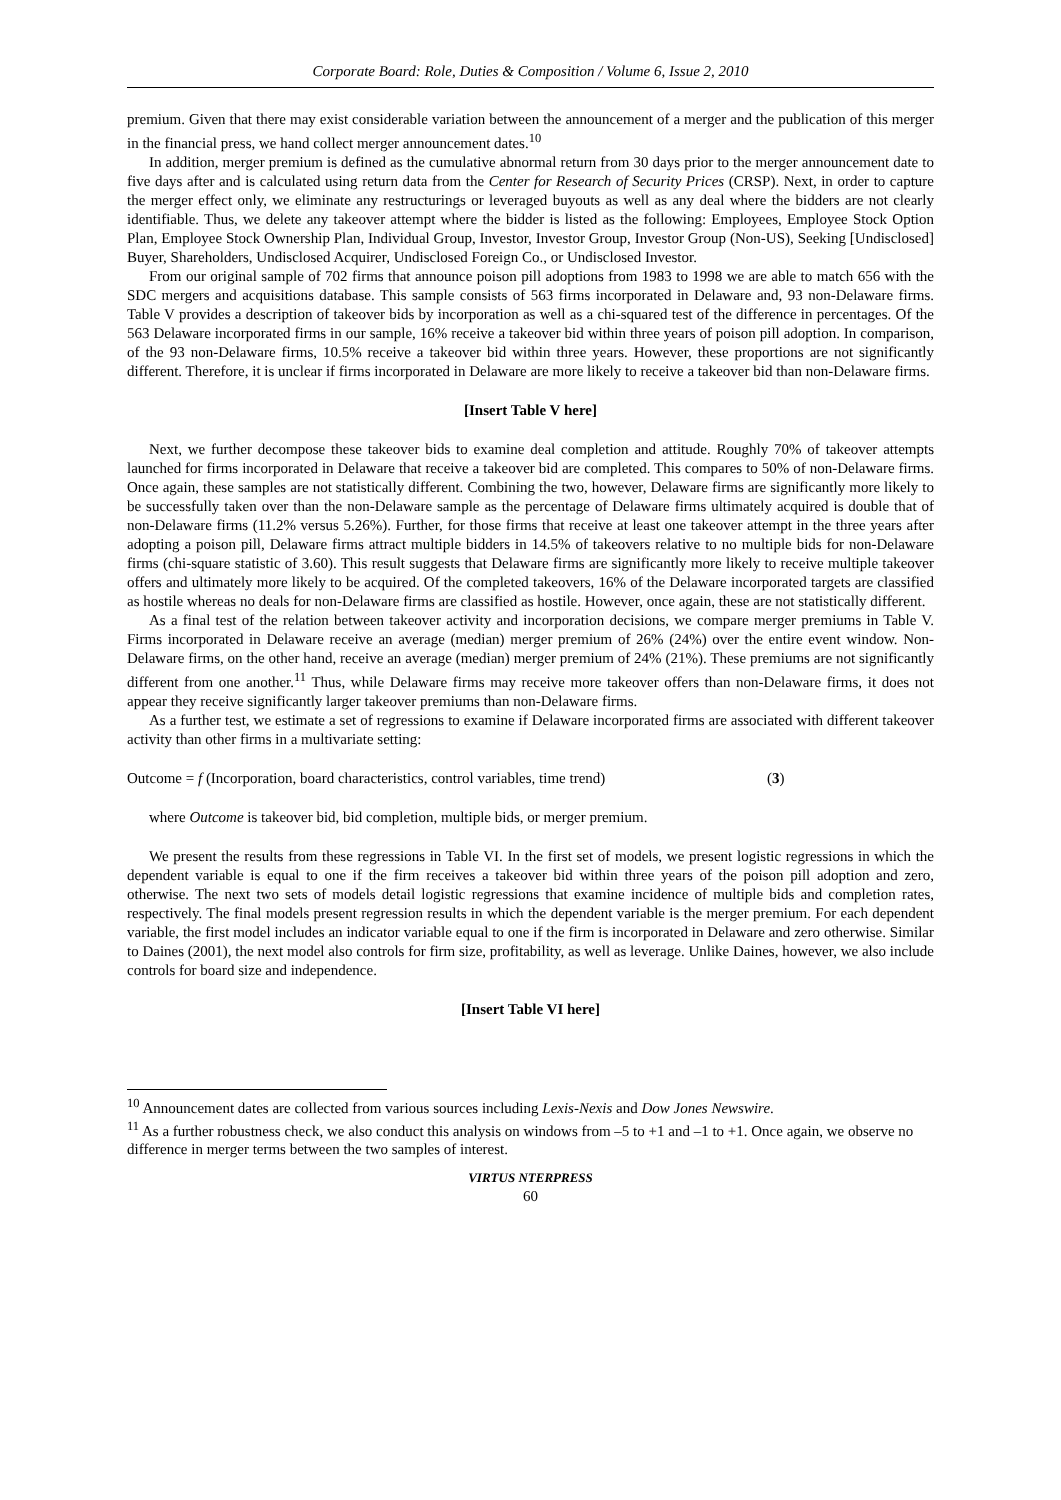Corporate Board: Role, Duties & Composition / Volume 6, Issue 2, 2010
premium. Given that there may exist considerable variation between the announcement of a merger and the publication of this merger in the financial press, we hand collect merger announcement dates.<sup>10</sup>
In addition, merger premium is defined as the cumulative abnormal return from 30 days prior to the merger announcement date to five days after and is calculated using return data from the Center for Research of Security Prices (CRSP). Next, in order to capture the merger effect only, we eliminate any restructurings or leveraged buyouts as well as any deal where the bidders are not clearly identifiable. Thus, we delete any takeover attempt where the bidder is listed as the following: Employees, Employee Stock Option Plan, Employee Stock Ownership Plan, Individual Group, Investor, Investor Group, Investor Group (Non-US), Seeking [Undisclosed] Buyer, Shareholders, Undisclosed Acquirer, Undisclosed Foreign Co., or Undisclosed Investor.
From our original sample of 702 firms that announce poison pill adoptions from 1983 to 1998 we are able to match 656 with the SDC mergers and acquisitions database. This sample consists of 563 firms incorporated in Delaware and, 93 non-Delaware firms. Table V provides a description of takeover bids by incorporation as well as a chi-squared test of the difference in percentages. Of the 563 Delaware incorporated firms in our sample, 16% receive a takeover bid within three years of poison pill adoption. In comparison, of the 93 non-Delaware firms, 10.5% receive a takeover bid within three years. However, these proportions are not significantly different. Therefore, it is unclear if firms incorporated in Delaware are more likely to receive a takeover bid than non-Delaware firms.
[Insert Table V here]
Next, we further decompose these takeover bids to examine deal completion and attitude. Roughly 70% of takeover attempts launched for firms incorporated in Delaware that receive a takeover bid are completed. This compares to 50% of non-Delaware firms. Once again, these samples are not statistically different. Combining the two, however, Delaware firms are significantly more likely to be successfully taken over than the non-Delaware sample as the percentage of Delaware firms ultimately acquired is double that of non-Delaware firms (11.2% versus 5.26%). Further, for those firms that receive at least one takeover attempt in the three years after adopting a poison pill, Delaware firms attract multiple bidders in 14.5% of takeovers relative to no multiple bids for non-Delaware firms (chi-square statistic of 3.60). This result suggests that Delaware firms are significantly more likely to receive multiple takeover offers and ultimately more likely to be acquired. Of the completed takeovers, 16% of the Delaware incorporated targets are classified as hostile whereas no deals for non-Delaware firms are classified as hostile. However, once again, these are not statistically different.
As a final test of the relation between takeover activity and incorporation decisions, we compare merger premiums in Table V. Firms incorporated in Delaware receive an average (median) merger premium of 26% (24%) over the entire event window. Non-Delaware firms, on the other hand, receive an average (median) merger premium of 24% (21%). These premiums are not significantly different from one another.<sup>11</sup> Thus, while Delaware firms may receive more takeover offers than non-Delaware firms, it does not appear they receive significantly larger takeover premiums than non-Delaware firms.
As a further test, we estimate a set of regressions to examine if Delaware incorporated firms are associated with different takeover activity than other firms in a multivariate setting:
Outcome = f (Incorporation, board characteristics, control variables, time trend) (3)
where Outcome is takeover bid, bid completion, multiple bids, or merger premium.
We present the results from these regressions in Table VI. In the first set of models, we present logistic regressions in which the dependent variable is equal to one if the firm receives a takeover bid within three years of the poison pill adoption and zero, otherwise. The next two sets of models detail logistic regressions that examine incidence of multiple bids and completion rates, respectively. The final models present regression results in which the dependent variable is the merger premium. For each dependent variable, the first model includes an indicator variable equal to one if the firm is incorporated in Delaware and zero otherwise. Similar to Daines (2001), the next model also controls for firm size, profitability, as well as leverage. Unlike Daines, however, we also include controls for board size and independence.
[Insert Table VI here]
<sup>10</sup> Announcement dates are collected from various sources including Lexis-Nexis and Dow Jones Newswire.
<sup>11</sup> As a further robustness check, we also conduct this analysis on windows from –5 to +1 and –1 to +1. Once again, we observe no difference in merger terms between the two samples of interest.
VIRTUS NTERPRESS
60